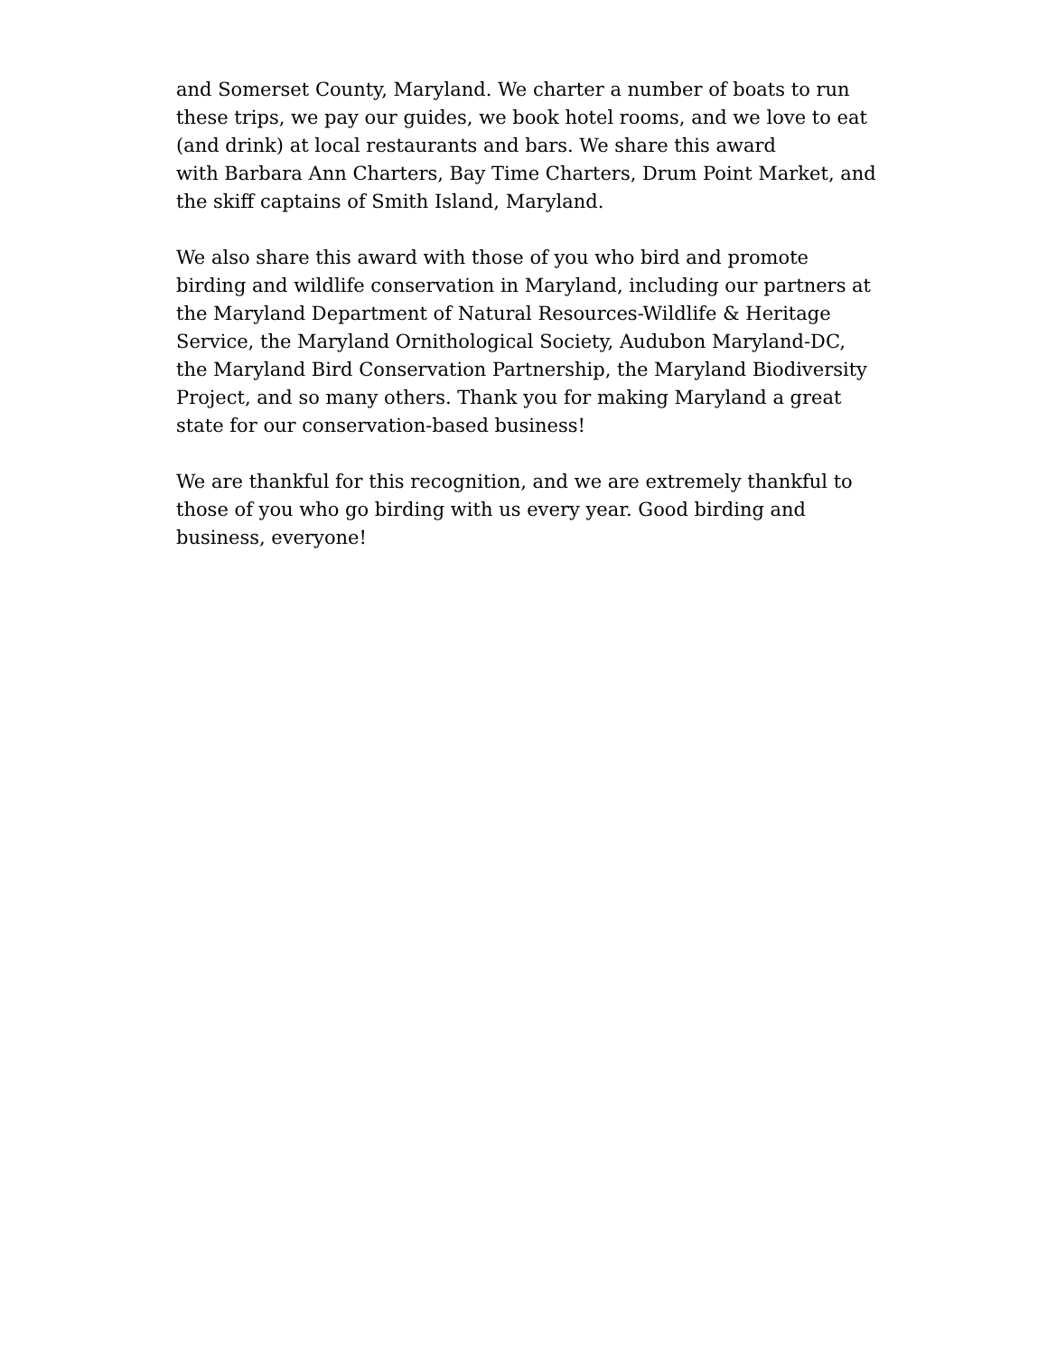and Somerset County, Maryland. We charter a number of boats to run
these trips, we pay our guides, we book hotel rooms, and we love to eat
(and drink) at local restaurants and bars. We share this award
with Barbara Ann Charters, Bay Time Charters, Drum Point Market, and
the skiff captains of Smith Island, Maryland.
We also share this award with those of you who bird and promote
birding and wildlife conservation in Maryland, including our partners at
the Maryland Department of Natural Resources-Wildlife & Heritage
Service, the Maryland Ornithological Society, Audubon Maryland-DC,
the Maryland Bird Conservation Partnership, the Maryland Biodiversity
Project, and so many others. Thank you for making Maryland a great
state for our conservation-based business!
We are thankful for this recognition, and we are extremely thankful to
those of you who go birding with us every year. Good birding and
business, everyone!